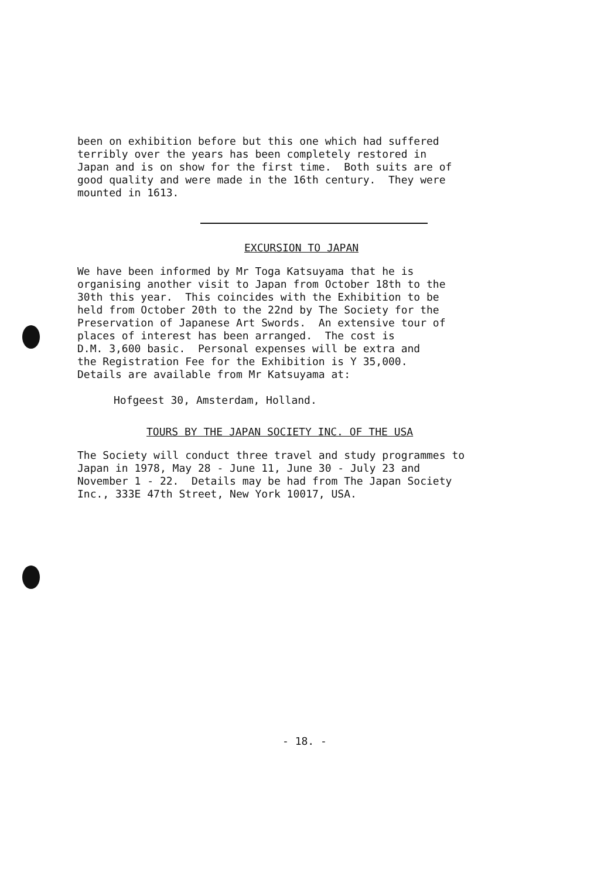been on exhibition before but this one which had suffered terribly over the years has been completely restored in Japan and is on show for the first time. Both suits are of good quality and were made in the 16th century. They were mounted in 1613.
EXCURSION TO JAPAN
We have been informed by Mr Toga Katsuyama that he is organising another visit to Japan from October 18th to the 30th this year. This coincides with the Exhibition to be held from October 20th to the 22nd by The Society for the Preservation of Japanese Art Swords. An extensive tour of places of interest has been arranged. The cost is D.M. 3,600 basic. Personal expenses will be extra and the Registration Fee for the Exhibition is Y 35,000. Details are available from Mr Katsuyama at:
Hofgeest 30, Amsterdam, Holland.
TOURS BY THE JAPAN SOCIETY INC. OF THE USA
The Society will conduct three travel and study programmes to Japan in 1978, May 28 - June 11, June 30 - July 23 and November 1 - 22. Details may be had from The Japan Society Inc., 333E 47th Street, New York 10017, USA.
- 18. -